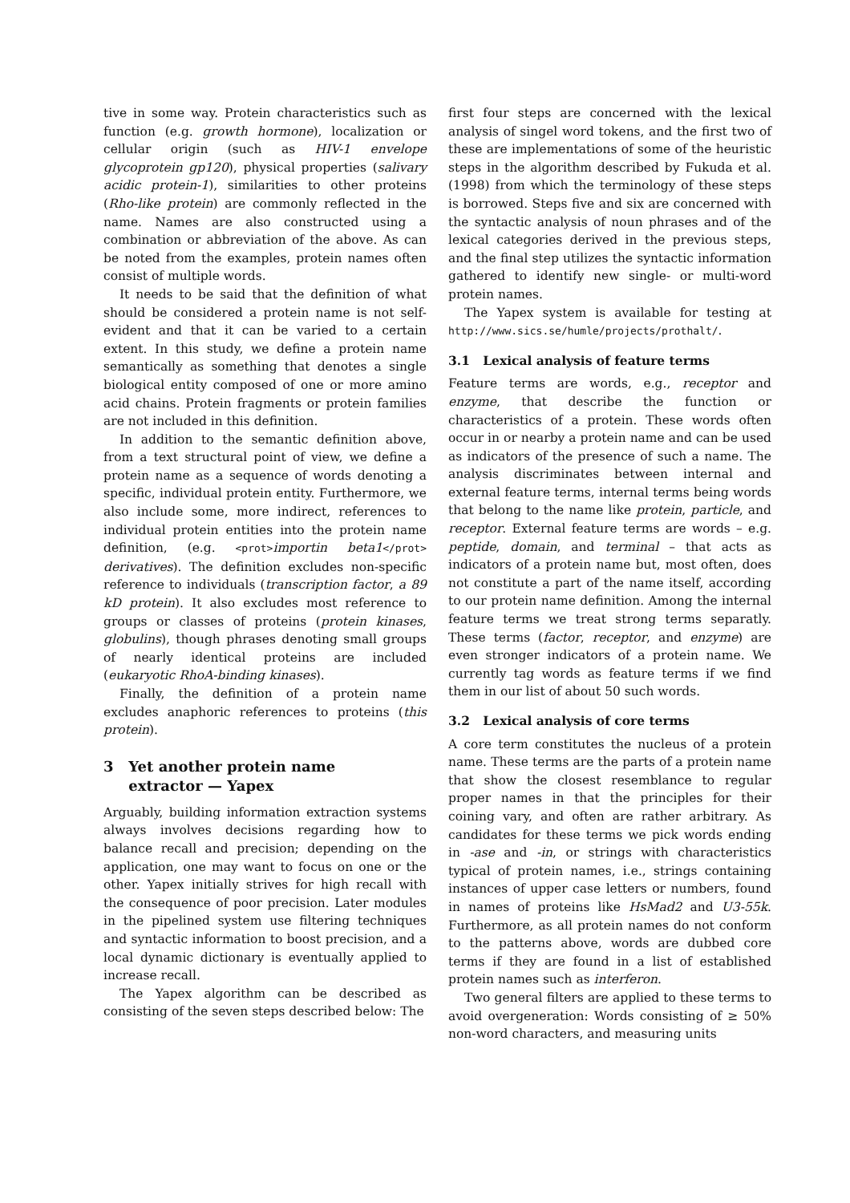tive in some way. Protein characteristics such as function (e.g. growth hormone), localization or cellular origin (such as HIV-1 envelope glycoprotein gp120), physical properties (salivary acidic protein-1), similarities to other proteins (Rho-like protein) are commonly reflected in the name. Names are also constructed using a combination or abbreviation of the above. As can be noted from the examples, protein names often consist of multiple words.
It needs to be said that the definition of what should be considered a protein name is not self-evident and that it can be varied to a certain extent. In this study, we define a protein name semantically as something that denotes a single biological entity composed of one or more amino acid chains. Protein fragments or protein families are not included in this definition.
In addition to the semantic definition above, from a text structural point of view, we define a protein name as a sequence of words denoting a specific, individual protein entity. Furthermore, we also include some, more indirect, references to individual protein entities into the protein name definition, (e.g. <prot>importin beta1</prot> derivatives). The definition excludes non-specific reference to individuals (transcription factor, a 89 kD protein). It also excludes most reference to groups or classes of proteins (protein kinases, globulins), though phrases denoting small groups of nearly identical proteins are included (eukaryotic RhoA-binding kinases).
Finally, the definition of a protein name excludes anaphoric references to proteins (this protein).
3 Yet another protein name
extractor — Yapex
Arguably, building information extraction systems always involves decisions regarding how to balance recall and precision; depending on the application, one may want to focus on one or the other. Yapex initially strives for high recall with the consequence of poor precision. Later modules in the pipelined system use filtering techniques and syntactic information to boost precision, and a local dynamic dictionary is eventually applied to increase recall.
The Yapex algorithm can be described as consisting of the seven steps described below: The
first four steps are concerned with the lexical analysis of singel word tokens, and the first two of these are implementations of some of the heuristic steps in the algorithm described by Fukuda et al. (1998) from which the terminology of these steps is borrowed. Steps five and six are concerned with the syntactic analysis of noun phrases and of the lexical categories derived in the previous steps, and the final step utilizes the syntactic information gathered to identify new single- or multi-word protein names.
The Yapex system is available for testing at http://www.sics.se/humle/projects/prothalt/.
3.1 Lexical analysis of feature terms
Feature terms are words, e.g., receptor and enzyme, that describe the function or characteristics of a protein. These words often occur in or nearby a protein name and can be used as indicators of the presence of such a name. The analysis discriminates between internal and external feature terms, internal terms being words that belong to the name like protein, particle, and receptor. External feature terms are words – e.g. peptide, domain, and terminal – that acts as indicators of a protein name but, most often, does not constitute a part of the name itself, according to our protein name definition. Among the internal feature terms we treat strong terms separatly. These terms (factor, receptor, and enzyme) are even stronger indicators of a protein name. We currently tag words as feature terms if we find them in our list of about 50 such words.
3.2 Lexical analysis of core terms
A core term constitutes the nucleus of a protein name. These terms are the parts of a protein name that show the closest resemblance to regular proper names in that the principles for their coining vary, and often are rather arbitrary. As candidates for these terms we pick words ending in -ase and -in, or strings with characteristics typical of protein names, i.e., strings containing instances of upper case letters or numbers, found in names of proteins like HsMad2 and U3-55k. Furthermore, as all protein names do not conform to the patterns above, words are dubbed core terms if they are found in a list of established protein names such as interferon.
Two general filters are applied to these terms to avoid overgeneration: Words consisting of ≥ 50% non-word characters, and measuring units